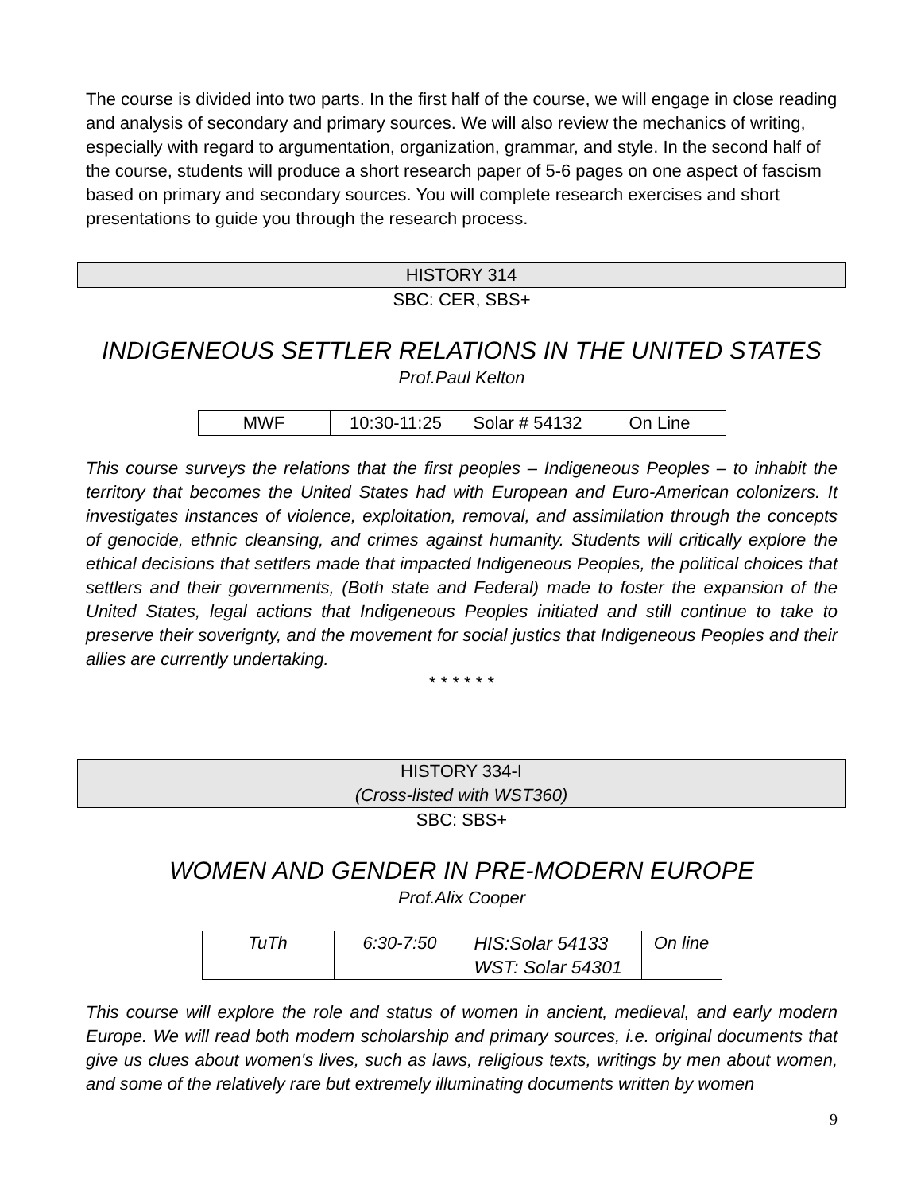The course is divided into two parts. In the first half of the course, we will engage in close reading and analysis of secondary and primary sources. We will also review the mechanics of writing, especially with regard to argumentation, organization, grammar, and style. In the second half of the course, students will produce a short research paper of 5-6 pages on one aspect of fascism based on primary and secondary sources. You will complete research exercises and short presentations to guide you through the research process.
HISTORY 314
SBC: CER, SBS+
INDIGENEOUS SETTLER RELATIONS IN THE UNITED STATES
Prof.Paul Kelton
| MWF | 10:30-11:25 | Solar # 54132 | On Line |
This course surveys the relations that the first peoples – Indigeneous Peoples – to inhabit the territory that becomes the United States had with European and Euro-American colonizers. It investigates instances of violence, exploitation, removal, and assimilation through the concepts of genocide, ethnic cleansing, and crimes against humanity. Students will critically explore the ethical decisions that settlers made that impacted Indigeneous Peoples, the political choices that settlers and their governments, (Both state and Federal) made to foster the expansion of the United States, legal actions that Indigeneous Peoples initiated and still continue to take to preserve their soverignty, and the movement for social justics that Indigeneous Peoples and their allies are currently undertaking.
* * * * * *
HISTORY 334-I
(Cross-listed with WST360)
SBC: SBS+
WOMEN AND GENDER IN PRE-MODERN EUROPE
Prof.Alix Cooper
| TuTh | 6:30-7:50 | HIS:Solar 54133 WST: Solar 54301 | On line |
This course will explore the role and status of women in ancient, medieval, and early modern Europe. We will read both modern scholarship and primary sources, i.e. original documents that give us clues about women's lives, such as laws, religious texts, writings by men about women, and some of the relatively rare but extremely illuminating documents written by women
9